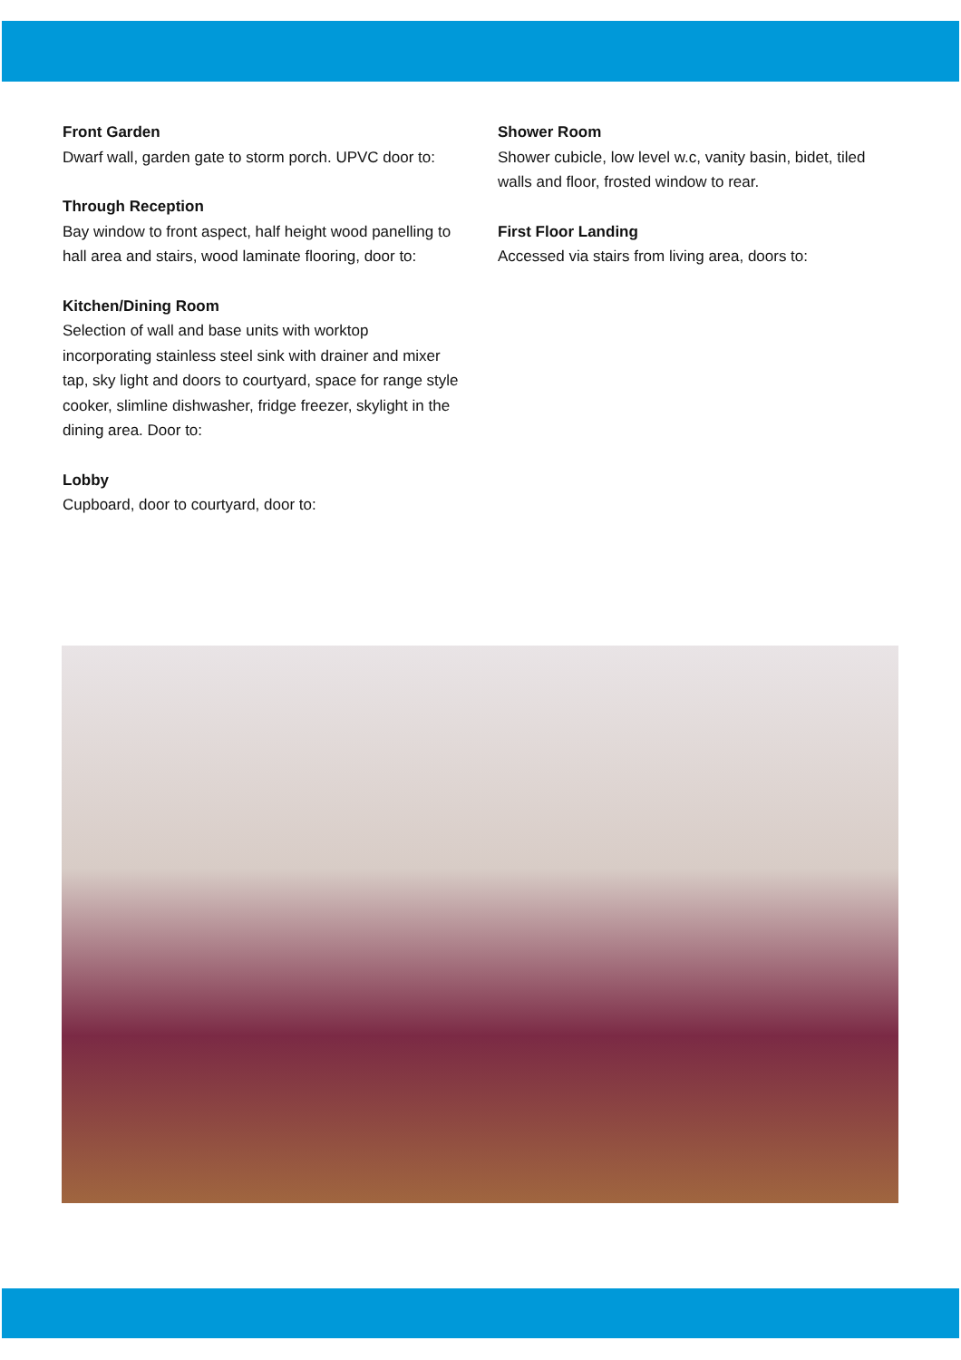Front Garden
Dwarf wall, garden gate to storm porch. UPVC door to:
Through Reception
Bay window to front aspect, half height wood panelling to hall area and stairs, wood laminate flooring, door to:
Kitchen/Dining Room
Selection of wall and base units with worktop incorporating stainless steel sink with drainer and mixer tap, sky light and doors to courtyard, space for range style cooker, slimline dishwasher, fridge freezer, skylight in the dining area. Door to:
Lobby
Cupboard, door to courtyard, door to:
Shower Room
Shower cubicle, low level w.c, vanity basin, bidet, tiled walls and floor, frosted window to rear.
First Floor Landing
Accessed via stairs from living area, doors to: